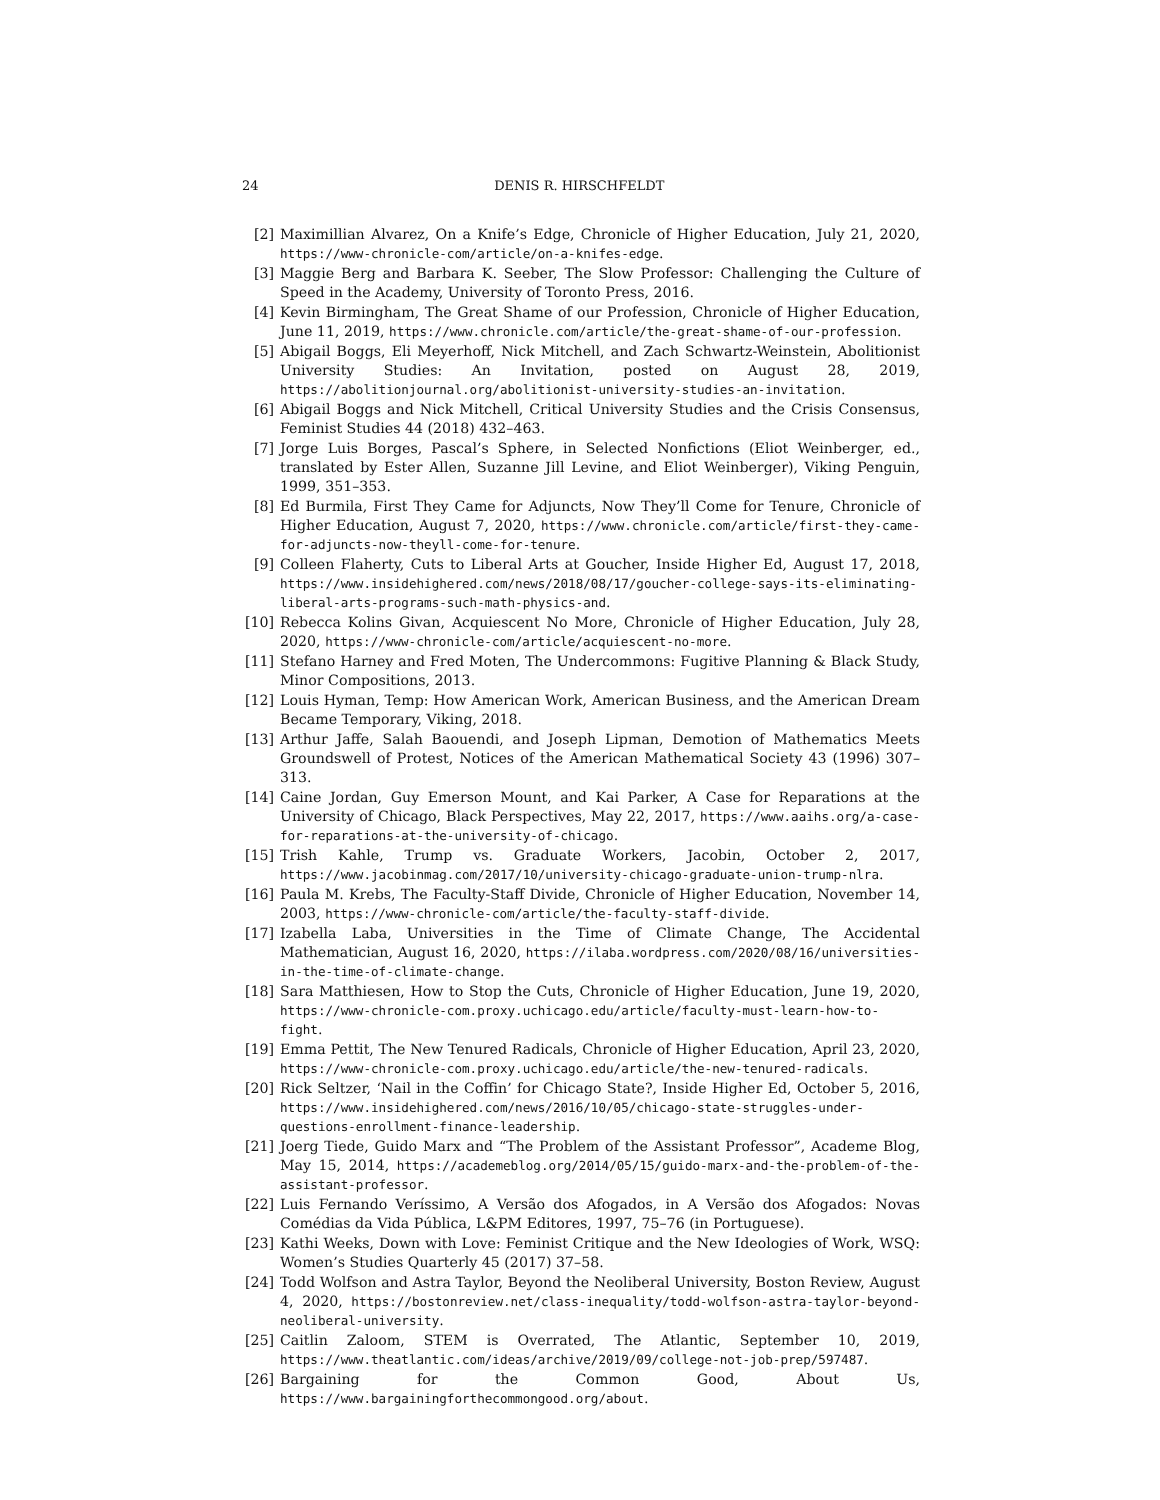24 DENIS R. HIRSCHFELDT
[2] Maximillian Alvarez, On a Knife’s Edge, Chronicle of Higher Education, July 21, 2020, https://www-chronicle-com/article/on-a-knifes-edge.
[3] Maggie Berg and Barbara K. Seeber, The Slow Professor: Challenging the Culture of Speed in the Academy, University of Toronto Press, 2016.
[4] Kevin Birmingham, The Great Shame of our Profession, Chronicle of Higher Education, June 11, 2019, https://www.chronicle.com/article/the-great-shame-of-our-profession.
[5] Abigail Boggs, Eli Meyerhoff, Nick Mitchell, and Zach Schwartz-Weinstein, Abolitionist University Studies: An Invitation, posted on August 28, 2019, https://abolitionjournal.org/abolitionist-university-studies-an-invitation.
[6] Abigail Boggs and Nick Mitchell, Critical University Studies and the Crisis Consensus, Feminist Studies 44 (2018) 432–463.
[7] Jorge Luis Borges, Pascal’s Sphere, in Selected Nonfictions (Eliot Weinberger, ed., translated by Ester Allen, Suzanne Jill Levine, and Eliot Weinberger), Viking Penguin, 1999, 351–353.
[8] Ed Burmila, First They Came for Adjuncts, Now They’ll Come for Tenure, Chronicle of Higher Education, August 7, 2020, https://www.chronicle.com/article/first-they-came-for-adjuncts-now-theyll-come-for-tenure.
[9] Colleen Flaherty, Cuts to Liberal Arts at Goucher, Inside Higher Ed, August 17, 2018, https://www.insidehighered.com/news/2018/08/17/goucher-college-says-its-eliminating-liberal-arts-programs-such-math-physics-and.
[10] Rebecca Kolins Givan, Acquiescent No More, Chronicle of Higher Education, July 28, 2020, https://www-chronicle-com/article/acquiescent-no-more.
[11] Stefano Harney and Fred Moten, The Undercommons: Fugitive Planning & Black Study, Minor Compositions, 2013.
[12] Louis Hyman, Temp: How American Work, American Business, and the American Dream Became Temporary, Viking, 2018.
[13] Arthur Jaffe, Salah Baouendi, and Joseph Lipman, Demotion of Mathematics Meets Groundswell of Protest, Notices of the American Mathematical Society 43 (1996) 307–313.
[14] Caine Jordan, Guy Emerson Mount, and Kai Parker, A Case for Reparations at the University of Chicago, Black Perspectives, May 22, 2017, https://www.aaihs.org/a-case-for-reparations-at-the-university-of-chicago.
[15] Trish Kahle, Trump vs. Graduate Workers, Jacobin, October 2, 2017, https://www.jacobinmag.com/2017/10/university-chicago-graduate-union-trump-nlra.
[16] Paula M. Krebs, The Faculty-Staff Divide, Chronicle of Higher Education, November 14, 2003, https://www-chronicle-com/article/the-faculty-staff-divide.
[17] Izabella Laba, Universities in the Time of Climate Change, The Accidental Mathematician, August 16, 2020, https://ilaba.wordpress.com/2020/08/16/universities-in-the-time-of-climate-change.
[18] Sara Matthiesen, How to Stop the Cuts, Chronicle of Higher Education, June 19, 2020, https://www-chronicle-com.proxy.uchicago.edu/article/faculty-must-learn-how-to-fight.
[19] Emma Pettit, The New Tenured Radicals, Chronicle of Higher Education, April 23, 2020, https://www-chronicle-com.proxy.uchicago.edu/article/the-new-tenured-radicals.
[20] Rick Seltzer, ‘Nail in the Coffin’ for Chicago State?, Inside Higher Ed, October 5, 2016, https://www.insidehighered.com/news/2016/10/05/chicago-state-struggles-under-questions-enrollment-finance-leadership.
[21] Joerg Tiede, Guido Marx and “The Problem of the Assistant Professor”, Academe Blog, May 15, 2014, https://academeblog.org/2014/05/15/guido-marx-and-the-problem-of-the-assistant-professor.
[22] Luis Fernando Veríssimo, A Versão dos Afogados, in A Versão dos Afogados: Novas Comédias da Vida Pública, L&PM Editores, 1997, 75–76 (in Portuguese).
[23] Kathi Weeks, Down with Love: Feminist Critique and the New Ideologies of Work, WSQ: Women’s Studies Quarterly 45 (2017) 37–58.
[24] Todd Wolfson and Astra Taylor, Beyond the Neoliberal University, Boston Review, August 4, 2020, https://bostonreview.net/class-inequality/todd-wolfson-astra-taylor-beyond-neoliberal-university.
[25] Caitlin Zaloom, STEM is Overrated, The Atlantic, September 10, 2019, https://www.theatlantic.com/ideas/archive/2019/09/college-not-job-prep/597487.
[26] Bargaining for the Common Good, About Us, https://www.bargainingforthecommongood.org/about.